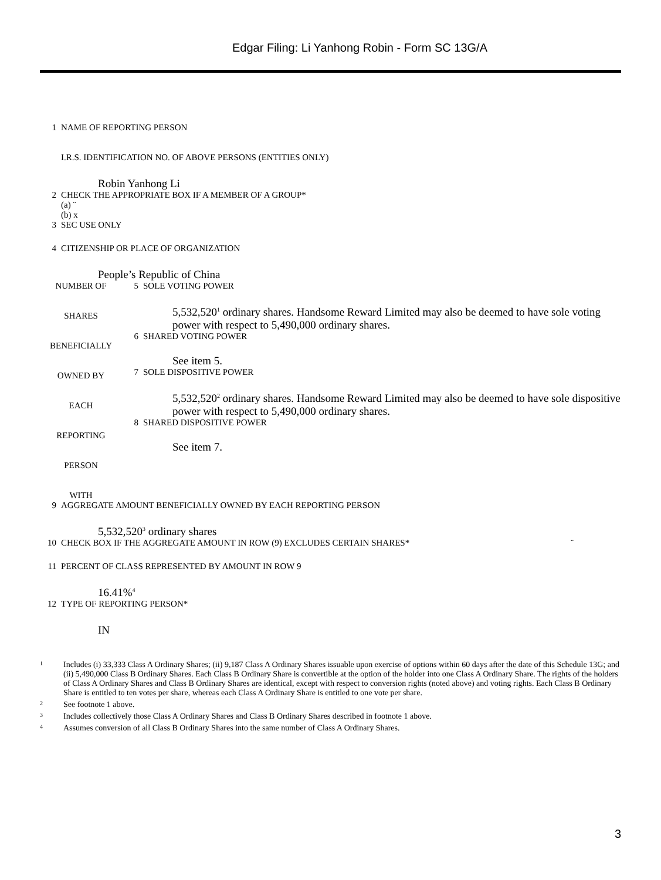Edgar Filing: Li Yanhong Robin - Form SC 13G/A
| 1 | NAME OF REPORTING PERSON I.R.S. IDENTIFICATION NO. OF ABOVE PERSONS (ENTITIES ONLY) Robin Yanhong Li |
| 2 | CHECK THE APPROPRIATE BOX IF A MEMBER OF A GROUP* (a) ¨ (b) x |
| 3 | SEC USE ONLY |
| 4 | CITIZENSHIP OR PLACE OF ORGANIZATION People’s Republic of China |
| NUMBER OF SHARES BENEFICIALLY OWNED BY EACH REPORTING PERSON WITH | / 5 / SOLE VOTING POWER 5,532,520<sup>1</sup> ordinary shares. Handsome Reward Limited may also be deemed to have sole voting power with respect to 5,490,000 ordinary shares. / / 6 / SHARED VOTING POWER See item 5. / / 7 / SOLE DISPOSITIVE POWER 5,532,520<sup>2</sup> ordinary shares. Handsome Reward Limited may also be deemed to have sole dispositive power with respect to 5,490,000 ordinary shares. / / 8 / SHARED DISPOSITIVE POWER See item 7. / |
| 9 | AGGREGATE AMOUNT BENEFICIALLY OWNED BY EACH REPORTING PERSON 5,532,520<sup>3</sup> ordinary shares |
| 10 | CHECK BOX IF THE AGGREGATE AMOUNT IN ROW (9) EXCLUDES CERTAIN SHARES* ¨ |
| 11 | PERCENT OF CLASS REPRESENTED BY AMOUNT IN ROW 9 16.41%<sup>4</sup> |
| 12 | TYPE OF REPORTING PERSON* IN |
1
Includes (i) 33,333 Class A Ordinary Shares; (ii) 9,187 Class A Ordinary Shares issuable upon exercise of options within 60 days after the date of this Schedule 13G; and (ii) 5,490,000 Class B Ordinary Shares. Each Class B Ordinary Share is convertible at the option of the holder into one Class A Ordinary Share. The rights of the holders of Class A Ordinary Shares and Class B Ordinary Shares are identical, except with respect to conversion rights (noted above) and voting rights. Each Class B Ordinary Share is entitled to ten votes per share, whereas each Class A Ordinary Share is entitled to one vote per share.
2
See footnote 1 above.
3
Includes collectively those Class A Ordinary Shares and Class B Ordinary Shares described in footnote 1 above.
4
Assumes conversion of all Class B Ordinary Shares into the same number of Class A Ordinary Shares.
3